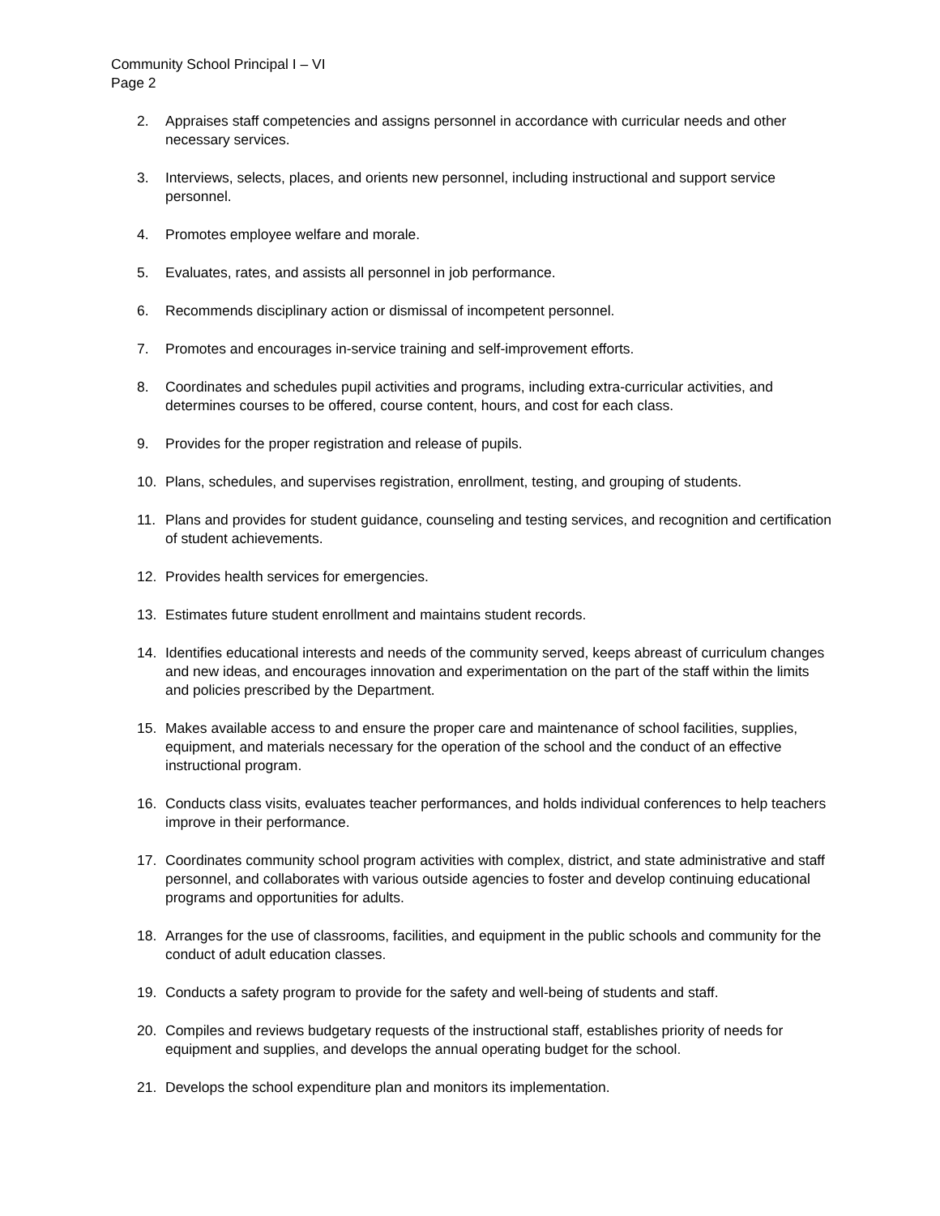Community School Principal I – VI
Page 2
2. Appraises staff competencies and assigns personnel in accordance with curricular needs and other necessary services.
3. Interviews, selects, places, and orients new personnel, including instructional and support service personnel.
4. Promotes employee welfare and morale.
5. Evaluates, rates, and assists all personnel in job performance.
6. Recommends disciplinary action or dismissal of incompetent personnel.
7. Promotes and encourages in-service training and self-improvement efforts.
8. Coordinates and schedules pupil activities and programs, including extra-curricular activities, and determines courses to be offered, course content, hours, and cost for each class.
9. Provides for the proper registration and release of pupils.
10. Plans, schedules, and supervises registration, enrollment, testing, and grouping of students.
11. Plans and provides for student guidance, counseling and testing services, and recognition and certification of student achievements.
12. Provides health services for emergencies.
13. Estimates future student enrollment and maintains student records.
14. Identifies educational interests and needs of the community served, keeps abreast of curriculum changes and new ideas, and encourages innovation and experimentation on the part of the staff within the limits and policies prescribed by the Department.
15. Makes available access to and ensure the proper care and maintenance of school facilities, supplies, equipment, and materials necessary for the operation of the school and the conduct of an effective instructional program.
16. Conducts class visits, evaluates teacher performances, and holds individual conferences to help teachers improve in their performance.
17. Coordinates community school program activities with complex, district, and state administrative and staff personnel, and collaborates with various outside agencies to foster and develop continuing educational programs and opportunities for adults.
18. Arranges for the use of classrooms, facilities, and equipment in the public schools and community for the conduct of adult education classes.
19. Conducts a safety program to provide for the safety and well-being of students and staff.
20. Compiles and reviews budgetary requests of the instructional staff, establishes priority of needs for equipment and supplies, and develops the annual operating budget for the school.
21. Develops the school expenditure plan and monitors its implementation.